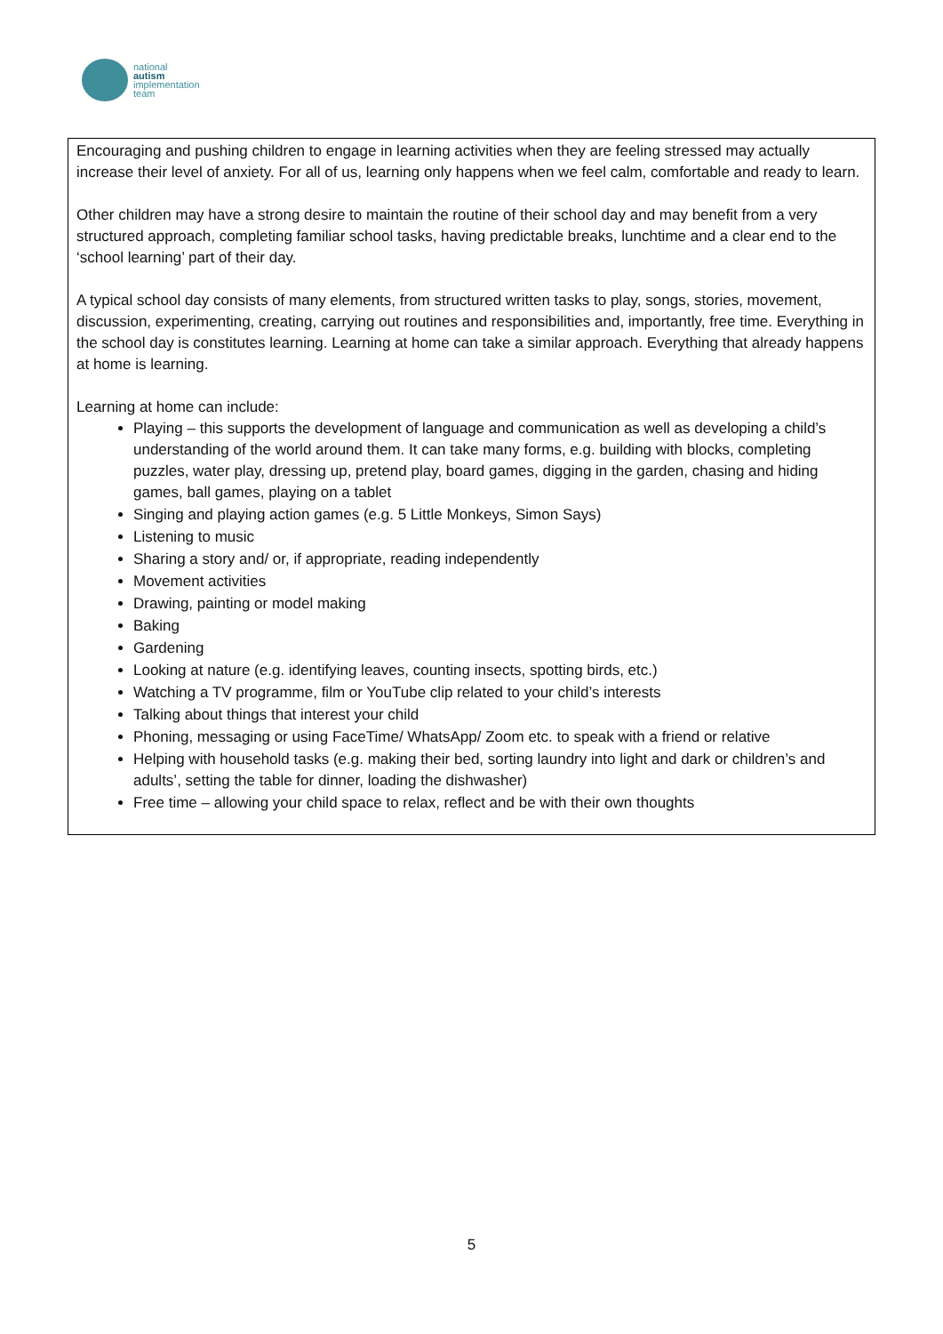national
autism
implementation
team
Encouraging and pushing children to engage in learning activities when they are feeling stressed may actually increase their level of anxiety. For all of us, learning only happens when we feel calm, comfortable and ready to learn.
Other children may have a strong desire to maintain the routine of their school day and may benefit from a very structured approach, completing familiar school tasks, having predictable breaks, lunchtime and a clear end to the ‘school learning’ part of their day.
A typical school day consists of many elements, from structured written tasks to play, songs, stories, movement, discussion, experimenting, creating, carrying out routines and responsibilities and, importantly, free time. Everything in the school day is constitutes learning. Learning at home can take a similar approach. Everything that already happens at home is learning.
Learning at home can include:
Playing – this supports the development of language and communication as well as developing a child’s understanding of the world around them. It can take many forms, e.g. building with blocks, completing puzzles, water play, dressing up, pretend play, board games, digging in the garden, chasing and hiding games, ball games, playing on a tablet
Singing and playing action games (e.g. 5 Little Monkeys, Simon Says)
Listening to music
Sharing a story and/ or, if appropriate, reading independently
Movement activities
Drawing, painting or model making
Baking
Gardening
Looking at nature (e.g. identifying leaves, counting insects, spotting birds, etc.)
Watching a TV programme, film or YouTube clip related to your child’s interests
Talking about things that interest your child
Phoning, messaging or using FaceTime/ WhatsApp/ Zoom etc. to speak with a friend or relative
Helping with household tasks (e.g. making their bed, sorting laundry into light and dark or children’s and adults’, setting the table for dinner, loading the dishwasher)
Free time – allowing your child space to relax, reflect and be with their own thoughts
5